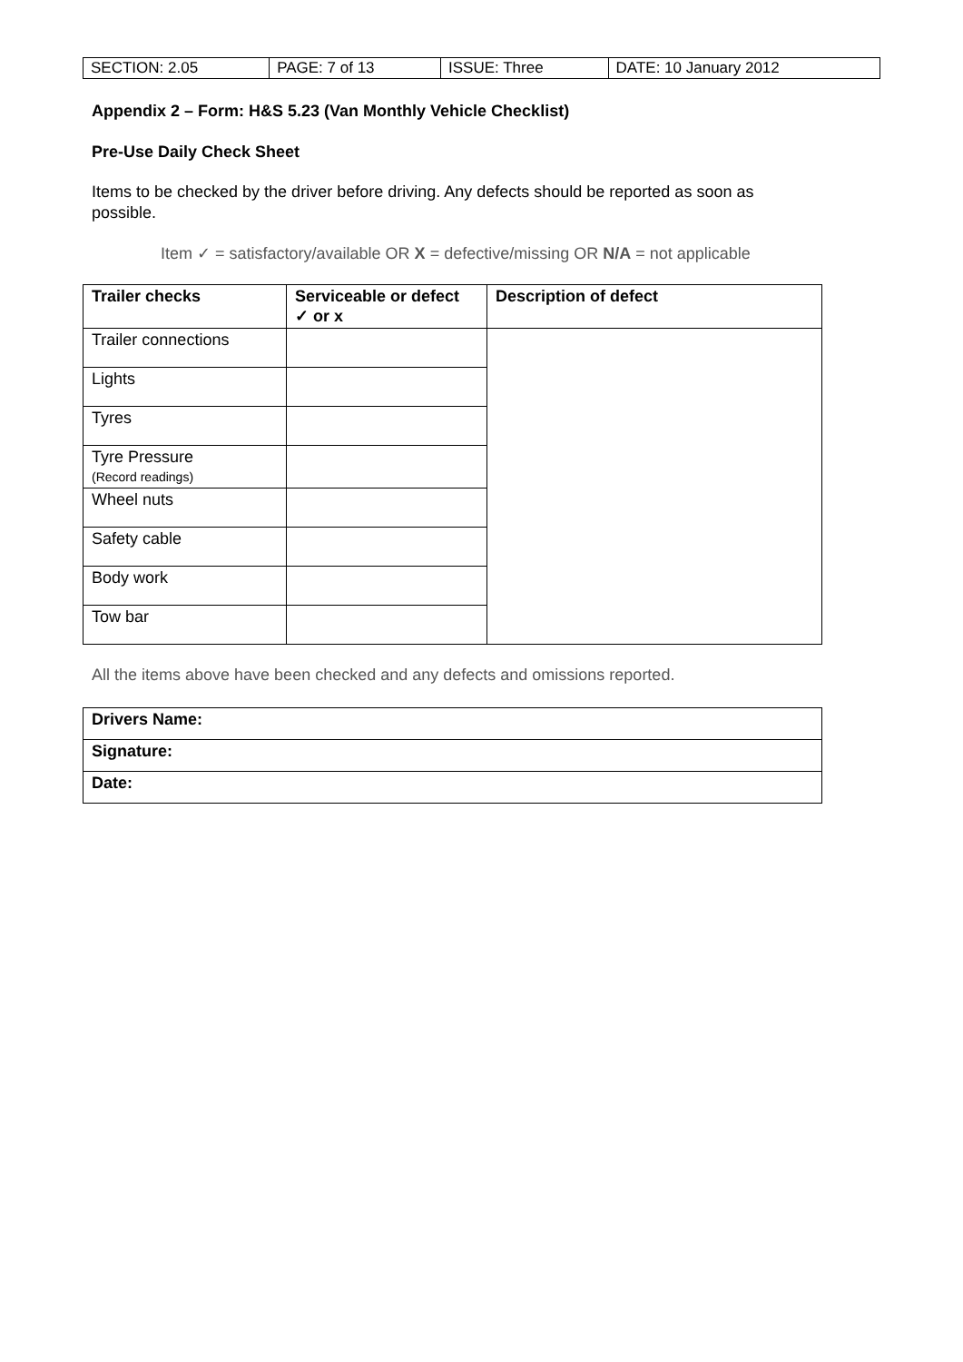| SECTION: 2.05 | PAGE: 7 of 13 | ISSUE: Three | DATE: 10 January 2012 |
Appendix 2 – Form: H&S 5.23 (Van Monthly Vehicle Checklist)
Pre-Use Daily Check Sheet
Items to be checked by the driver before driving. Any defects should be reported as soon as possible.
Item ✓ = satisfactory/available OR X = defective/missing OR N/A = not applicable
| Trailer checks | Serviceable or defect ✓ or x | Description of defect |
| --- | --- | --- |
| Trailer connections | | |
| Lights | | |
| Tyres | | |
| Tyre Pressure (Record readings) | | |
| Wheel nuts | | |
| Safety cable | | |
| Body work | | |
| Tow bar | | |
All the items above have been checked and any defects and omissions reported.
| Drivers Name: |
| --- |
| Signature: |
| Date: |